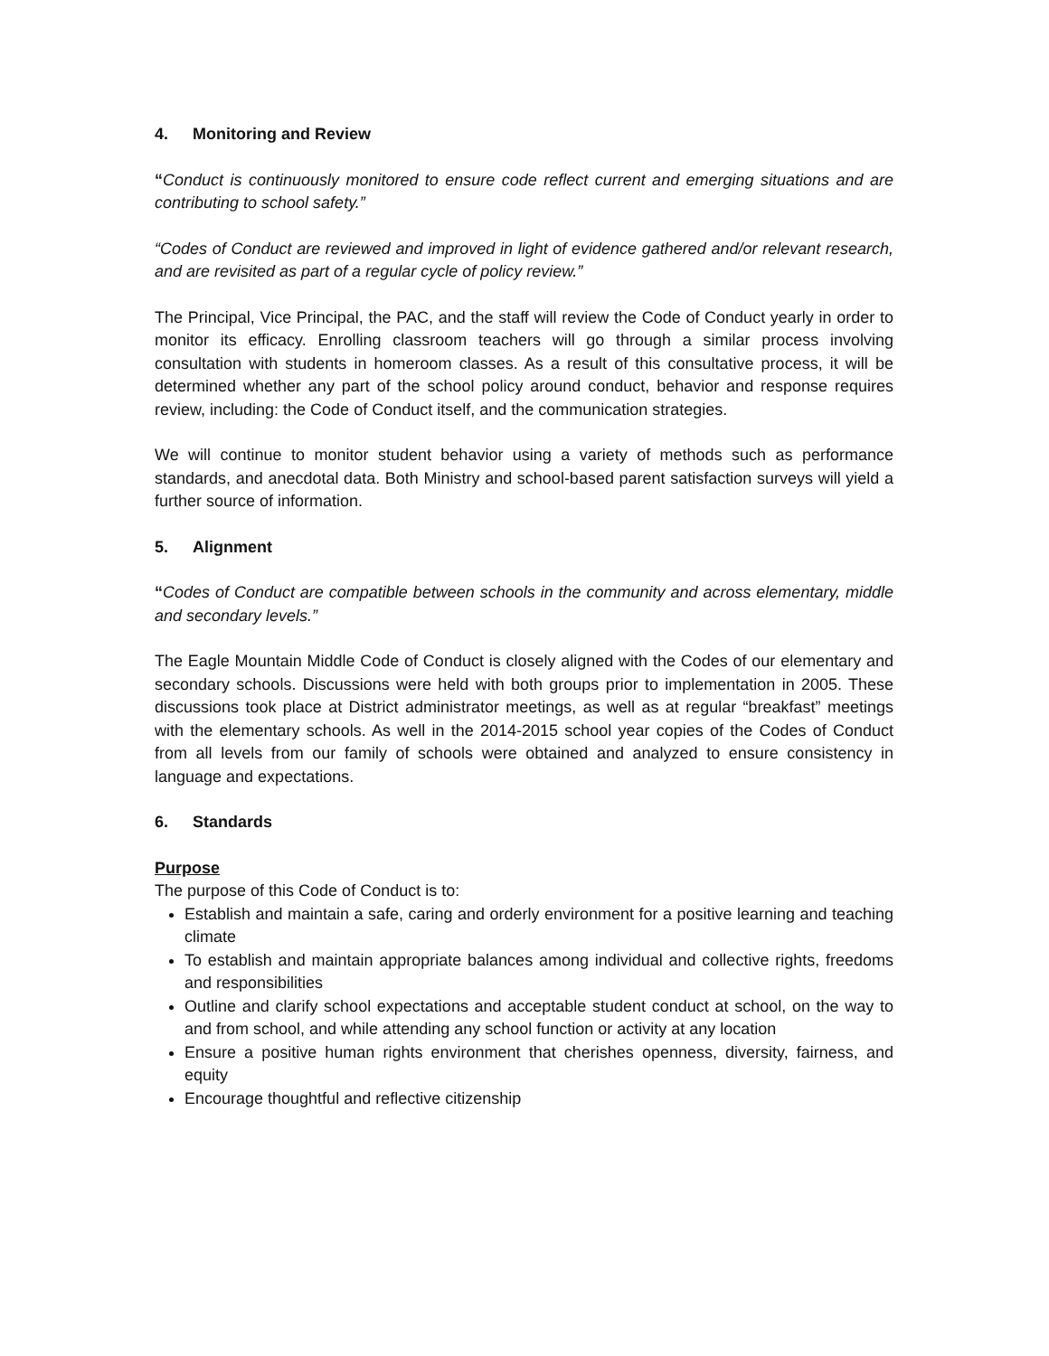4. Monitoring and Review
“Conduct is continuously monitored to ensure code reflect current and emerging situations and are contributing to school safety.”
“Codes of Conduct are reviewed and improved in light of evidence gathered and/or relevant research, and are revisited as part of a regular cycle of policy review.”
The Principal, Vice Principal, the PAC, and the staff will review the Code of Conduct yearly in order to monitor its efficacy. Enrolling classroom teachers will go through a similar process involving consultation with students in homeroom classes. As a result of this consultative process, it will be determined whether any part of the school policy around conduct, behavior and response requires review, including: the Code of Conduct itself, and the communication strategies.
We will continue to monitor student behavior using a variety of methods such as performance standards, and anecdotal data. Both Ministry and school-based parent satisfaction surveys will yield a further source of information.
5. Alignment
“Codes of Conduct are compatible between schools in the community and across elementary, middle and secondary levels.”
The Eagle Mountain Middle Code of Conduct is closely aligned with the Codes of our elementary and secondary schools. Discussions were held with both groups prior to implementation in 2005. These discussions took place at District administrator meetings, as well as at regular “breakfast” meetings with the elementary schools. As well in the 2014-2015 school year copies of the Codes of Conduct from all levels from our family of schools were obtained and analyzed to ensure consistency in language and expectations.
6. Standards
Purpose
The purpose of this Code of Conduct is to:
Establish and maintain a safe, caring and orderly environment for a positive learning and teaching climate
To establish and maintain appropriate balances among individual and collective rights, freedoms and responsibilities
Outline and clarify school expectations and acceptable student conduct at school, on the way to and from school, and while attending any school function or activity at any location
Ensure a positive human rights environment that cherishes openness, diversity, fairness, and equity
Encourage thoughtful and reflective citizenship